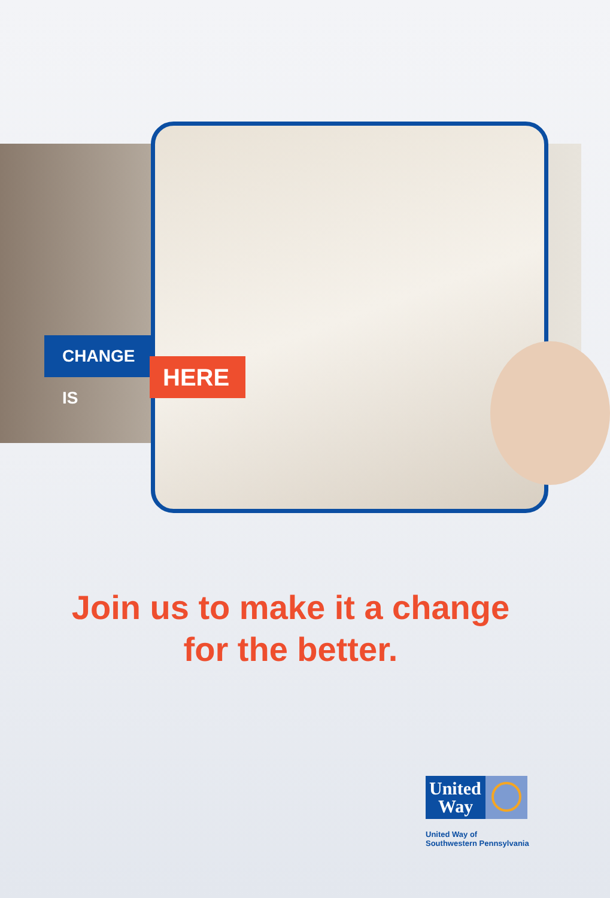CHANGE IS
HERE
Join us to make it a change
for the better.
United
Way
United Way of
Southwestern Pennsylvania